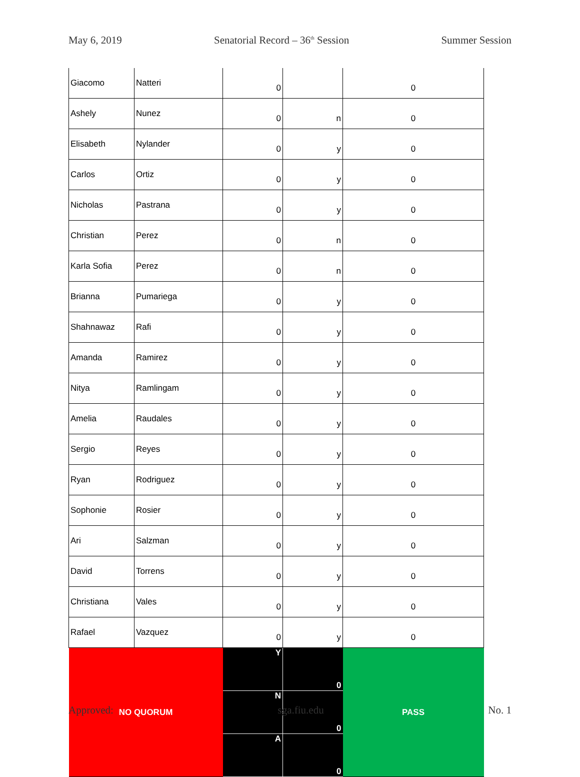May 6, 2019 Senatorial Record – 36<sup>th</sup> Session Summer Session
| Giacomo | Natteri | 0 | | 0 |
| Ashely | Nunez | 0 | n | 0 |
| Elisabeth | Nylander | 0 | y | 0 |
| Carlos | Ortiz | 0 | y | 0 |
| Nicholas | Pastrana | 0 | y | 0 |
| Christian | Perez | 0 | n | 0 |
| Karla Sofia | Perez | 0 | n | 0 |
| Brianna | Pumariega | 0 | y | 0 |
| Shahnawaz | Rafi | 0 | y | 0 |
| Amanda | Ramirez | 0 | y | 0 |
| Nitya | Ramlingam | 0 | y | 0 |
| Amelia | Raudales | 0 | y | 0 |
| Sergio | Reyes | 0 | y | 0 |
| Ryan | Rodriguez | 0 | y | 0 |
| Sophonie | Rosier | 0 | y | 0 |
| Ari | Salzman | 0 | y | 0 |
| David | Torrens | 0 | y | 0 |
| Christiana | Vales | 0 | y | 0 |
| Rafael | Vazquez | 0 | y | 0 |
| NO QUORUM | | Y | 0 | PASS |
| | | N | 0 | |
| | | A | 0 | |
Approved: sga.fiu.edu No. 1